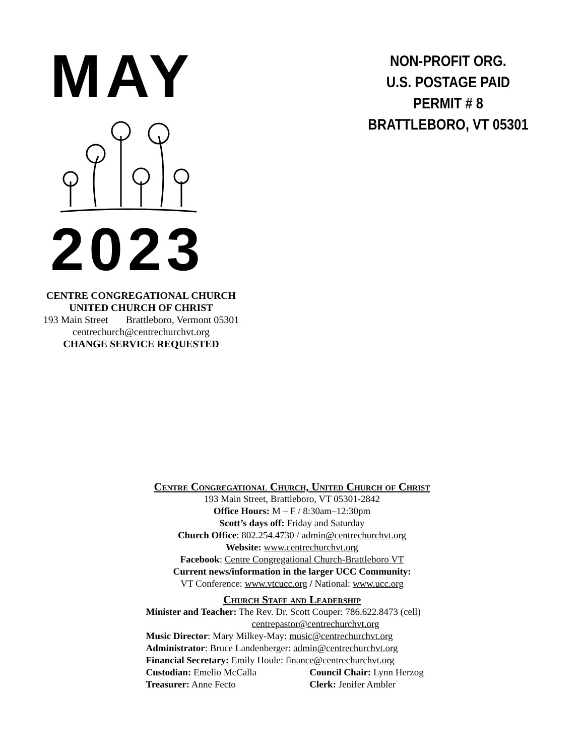MAY
2023
NON-PROFIT ORG.
U.S. POSTAGE PAID
PERMIT # 8
BRATTLEBORO, VT 05301
CENTRE CONGREGATIONAL CHURCH
UNITED CHURCH OF CHRIST
193 Main Street Brattleboro, Vermont 05301
centrechurch@centrechurchvt.org
CHANGE SERVICE REQUESTED
Centre Congregational Church, United Church of Christ
193 Main Street, Brattleboro, VT 05301-2842
Office Hours: M – F / 8:30am–12:30pm
Scott’s days off: Friday and Saturday
Church Office: 802.254.4730 / admin@centrechurchvt.org
Website: www.centrechurchvt.org
Facebook: Centre Congregational Church-Brattleboro VT
Current news/information in the larger UCC Community:
VT Conference: www.vtcucc.org / National: www.ucc.org
Church Staff and Leadership
Minister and Teacher: The Rev. Dr. Scott Couper: 786.622.8473 (cell)
centrepastor@centrechurchvt.org
Music Director: Mary Milkey-May: music@centrechurchvt.org
Administrator: Bruce Landenberger: admin@centrechurchvt.org
Financial Secretary: Emily Houle: finance@centrechurchvt.org
Custodian: Emelio McCalla Council Chair: Lynn Herzog
Treasurer: Anne Fecto Clerk: Jenifer Ambler